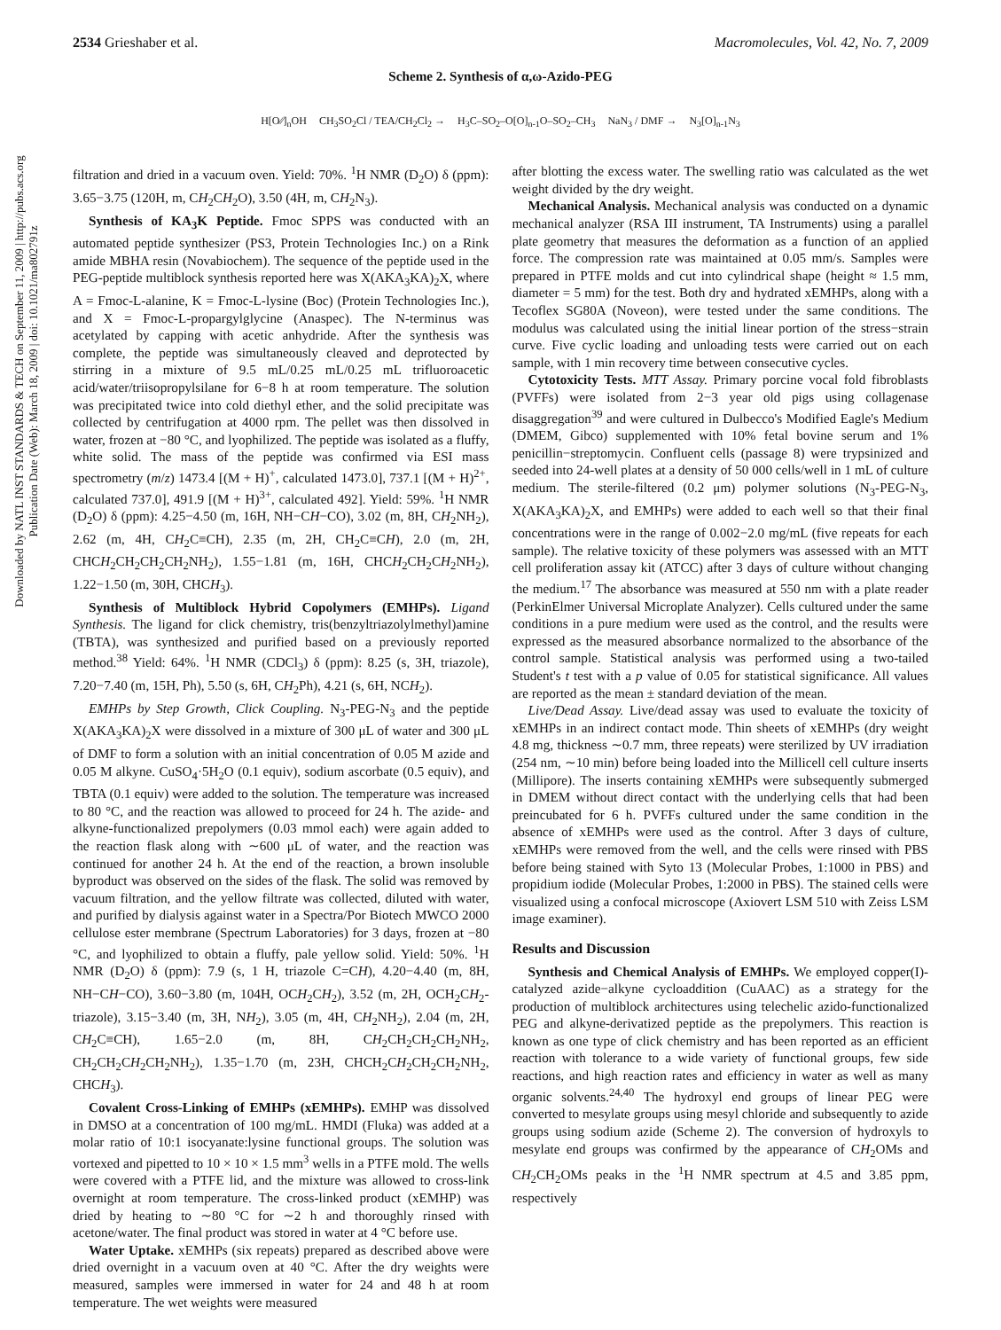Downloaded by NATL INST STANDARDS & TECH on September 11, 2009 | http://pubs.acs.org
Publication Date (Web): March 18, 2009 | doi: 10.1021/ma802791z
2534 Grieshaber et al. Macromolecules, Vol. 42, No. 7, 2009
Scheme 2. Synthesis of α,ω-Azido-PEG
H[O⁄⁄]<sub>n</sub>OH CH<sub>3</sub>SO<sub>2</sub>Cl / TEA/CH<sub>2</sub>Cl<sub>2</sub> → H<sub>3</sub>C–SO<sub>2</sub>–O[O]<sub>n-1</sub>O–SO<sub>2</sub>–CH<sub>3</sub> NaN<sub>3</sub> / DMF → N<sub>3</sub>[O]<sub>n-1</sub>N<sub>3</sub>
filtration and dried in a vacuum oven. Yield: 70%. <sup>1</sup>H NMR (D<sub>2</sub>O) δ (ppm): 3.65−3.75 (120H, m, CH<sub>2</sub>CH<sub>2</sub>O), 3.50 (4H, m, CH<sub>2</sub>N<sub>3</sub>).
Synthesis of KA<sub>3</sub>K Peptide. Fmoc SPPS was conducted with an automated peptide synthesizer (PS3, Protein Technologies Inc.) on a Rink amide MBHA resin (Novabiochem). The sequence of the peptide used in the PEG-peptide multiblock synthesis reported here was X(AKA<sub>3</sub>KA)<sub>2</sub>X, where A = Fmoc-L-alanine, K = Fmoc-L-lysine (Boc) (Protein Technologies Inc.), and X = Fmoc-L-propargylglycine (Anaspec). The N-terminus was acetylated by capping with acetic anhydride. After the synthesis was complete, the peptide was simultaneously cleaved and deprotected by stirring in a mixture of 9.5 mL/0.25 mL/0.25 mL trifluoroacetic acid/water/triisopropylsilane for 6−8 h at room temperature. The solution was precipitated twice into cold diethyl ether, and the solid precipitate was collected by centrifugation at 4000 rpm. The pellet was then dissolved in water, frozen at −80 °C, and lyophilized. The peptide was isolated as a fluffy, white solid. The mass of the peptide was confirmed via ESI mass spectrometry (m/z) 1473.4 [(M + H)<sup>+</sup>, calculated 1473.0], 737.1 [(M + H)<sup>2+</sup>, calculated 737.0], 491.9 [(M + H)<sup>3+</sup>, calculated 492]. Yield: 59%. <sup>1</sup>H NMR (D<sub>2</sub>O) δ (ppm): 4.25−4.50 (m, 16H, NH−CH−CO), 3.02 (m, 8H, CH<sub>2</sub>NH<sub>2</sub>), 2.62 (m, 4H, CH<sub>2</sub>C≡CH), 2.35 (m, 2H, CH<sub>2</sub>C≡CH), 2.0 (m, 2H, CHCH<sub>2</sub>CH<sub>2</sub>CH<sub>2</sub>CH<sub>2</sub>NH<sub>2</sub>), 1.55−1.81 (m, 16H, CHCH<sub>2</sub>CH<sub>2</sub>CH<sub>2</sub>NH<sub>2</sub>), 1.22−1.50 (m, 30H, CHCH<sub>3</sub>).
Synthesis of Multiblock Hybrid Copolymers (EMHPs). Ligand Synthesis. The ligand for click chemistry, tris(benzyltriazolylmethyl)amine (TBTA), was synthesized and purified based on a previously reported method.<sup>38</sup> Yield: 64%. <sup>1</sup>H NMR (CDCl<sub>3</sub>) δ (ppm): 8.25 (s, 3H, triazole), 7.20−7.40 (m, 15H, Ph), 5.50 (s, 6H, CH<sub>2</sub>Ph), 4.21 (s, 6H, NCH<sub>2</sub>).
EMHPs by Step Growth, Click Coupling. N<sub>3</sub>-PEG-N<sub>3</sub> and the peptide X(AKA<sub>3</sub>KA)<sub>2</sub>X were dissolved in a mixture of 300 μL of water and 300 μL of DMF to form a solution with an initial concentration of 0.05 M azide and 0.05 M alkyne. CuSO<sub>4</sub>·5H<sub>2</sub>O (0.1 equiv), sodium ascorbate (0.5 equiv), and TBTA (0.1 equiv) were added to the solution. The temperature was increased to 80 °C, and the reaction was allowed to proceed for 24 h. The azide- and alkyne-functionalized prepolymers (0.03 mmol each) were again added to the reaction flask along with ∼600 μL of water, and the reaction was continued for another 24 h. At the end of the reaction, a brown insoluble byproduct was observed on the sides of the flask. The solid was removed by vacuum filtration, and the yellow filtrate was collected, diluted with water, and purified by dialysis against water in a Spectra/Por Biotech MWCO 2000 cellulose ester membrane (Spectrum Laboratories) for 3 days, frozen at −80 °C, and lyophilized to obtain a fluffy, pale yellow solid. Yield: 50%. <sup>1</sup>H NMR (D<sub>2</sub>O) δ (ppm): 7.9 (s, 1 H, triazole C=CH), 4.20−4.40 (m, 8H, NH−CH−CO), 3.60−3.80 (m, 104H, OCH<sub>2</sub>CH<sub>2</sub>), 3.52 (m, 2H, OCH<sub>2</sub>CH<sub>2</sub>-triazole), 3.15−3.40 (m, 3H, NH<sub>2</sub>), 3.05 (m, 4H, CH<sub>2</sub>NH<sub>2</sub>), 2.04 (m, 2H, CH<sub>2</sub>C≡CH), 1.65−2.0 (m, 8H, CH<sub>2</sub>CH<sub>2</sub>CH<sub>2</sub>CH<sub>2</sub>NH<sub>2</sub>, CH<sub>2</sub>CH<sub>2</sub>CH<sub>2</sub>CH<sub>2</sub>NH<sub>2</sub>), 1.35−1.70 (m, 23H, CHCH<sub>2</sub>CH<sub>2</sub>CH<sub>2</sub>CH<sub>2</sub>NH<sub>2</sub>, CHCH<sub>3</sub>).
Covalent Cross-Linking of EMHPs (xEMHPs). EMHP was dissolved in DMSO at a concentration of 100 mg/mL. HMDI (Fluka) was added at a molar ratio of 10:1 isocyanate:lysine functional groups. The solution was vortexed and pipetted to 10 × 10 × 1.5 mm<sup>3</sup> wells in a PTFE mold. The wells were covered with a PTFE lid, and the mixture was allowed to cross-link overnight at room temperature. The cross-linked product (xEMHP) was dried by heating to ∼80 °C for ∼2 h and thoroughly rinsed with acetone/water. The final product was stored in water at 4 °C before use.
Water Uptake. xEMHPs (six repeats) prepared as described above were dried overnight in a vacuum oven at 40 °C. After the dry weights were measured, samples were immersed in water for 24 and 48 h at room temperature. The wet weights were measured
after blotting the excess water. The swelling ratio was calculated as the wet weight divided by the dry weight.
Mechanical Analysis. Mechanical analysis was conducted on a dynamic mechanical analyzer (RSA III instrument, TA Instruments) using a parallel plate geometry that measures the deformation as a function of an applied force. The compression rate was maintained at 0.05 mm/s. Samples were prepared in PTFE molds and cut into cylindrical shape (height ≈ 1.5 mm, diameter = 5 mm) for the test. Both dry and hydrated xEMHPs, along with a Tecoflex SG80A (Noveon), were tested under the same conditions. The modulus was calculated using the initial linear portion of the stress−strain curve. Five cyclic loading and unloading tests were carried out on each sample, with 1 min recovery time between consecutive cycles.
Cytotoxicity Tests. MTT Assay. Primary porcine vocal fold fibroblasts (PVFFs) were isolated from 2−3 year old pigs using collagenase disaggregation<sup>39</sup> and were cultured in Dulbecco's Modified Eagle's Medium (DMEM, Gibco) supplemented with 10% fetal bovine serum and 1% penicillin−streptomycin. Confluent cells (passage 8) were trypsinized and seeded into 24-well plates at a density of 50 000 cells/well in 1 mL of culture medium. The sterile-filtered (0.2 μm) polymer solutions (N<sub>3</sub>-PEG-N<sub>3</sub>, X(AKA<sub>3</sub>KA)<sub>2</sub>X, and EMHPs) were added to each well so that their final concentrations were in the range of 0.002−2.0 mg/mL (five repeats for each sample). The relative toxicity of these polymers was assessed with an MTT cell proliferation assay kit (ATCC) after 3 days of culture without changing the medium.<sup>17</sup> The absorbance was measured at 550 nm with a plate reader (PerkinElmer Universal Microplate Analyzer). Cells cultured under the same conditions in a pure medium were used as the control, and the results were expressed as the measured absorbance normalized to the absorbance of the control sample. Statistical analysis was performed using a two-tailed Student's t test with a p value of 0.05 for statistical significance. All values are reported as the mean ± standard deviation of the mean.
Live/Dead Assay. Live/dead assay was used to evaluate the toxicity of xEMHPs in an indirect contact mode. Thin sheets of xEMHPs (dry weight 4.8 mg, thickness ∼0.7 mm, three repeats) were sterilized by UV irradiation (254 nm, ∼10 min) before being loaded into the Millicell cell culture inserts (Millipore). The inserts containing xEMHPs were subsequently submerged in DMEM without direct contact with the underlying cells that had been preincubated for 6 h. PVFFs cultured under the same condition in the absence of xEMHPs were used as the control. After 3 days of culture, xEMHPs were removed from the well, and the cells were rinsed with PBS before being stained with Syto 13 (Molecular Probes, 1:1000 in PBS) and propidium iodide (Molecular Probes, 1:2000 in PBS). The stained cells were visualized using a confocal microscope (Axiovert LSM 510 with Zeiss LSM image examiner).
Results and Discussion
Synthesis and Chemical Analysis of EMHPs. We employed copper(I)-catalyzed azide−alkyne cycloaddition (CuAAC) as a strategy for the production of multiblock architectures using telechelic azido-functionalized PEG and alkyne-derivatized peptide as the prepolymers. This reaction is known as one type of click chemistry and has been reported as an efficient reaction with tolerance to a wide variety of functional groups, few side reactions, and high reaction rates and efficiency in water as well as many organic solvents.<sup>24,40</sup> The hydroxyl end groups of linear PEG were converted to mesylate groups using mesyl chloride and subsequently to azide groups using sodium azide (Scheme 2). The conversion of hydroxyls to mesylate end groups was confirmed by the appearance of CH<sub>2</sub>OMs and CH<sub>2</sub>CH<sub>2</sub>OMs peaks in the <sup>1</sup>H NMR spectrum at 4.5 and 3.85 ppm, respectively